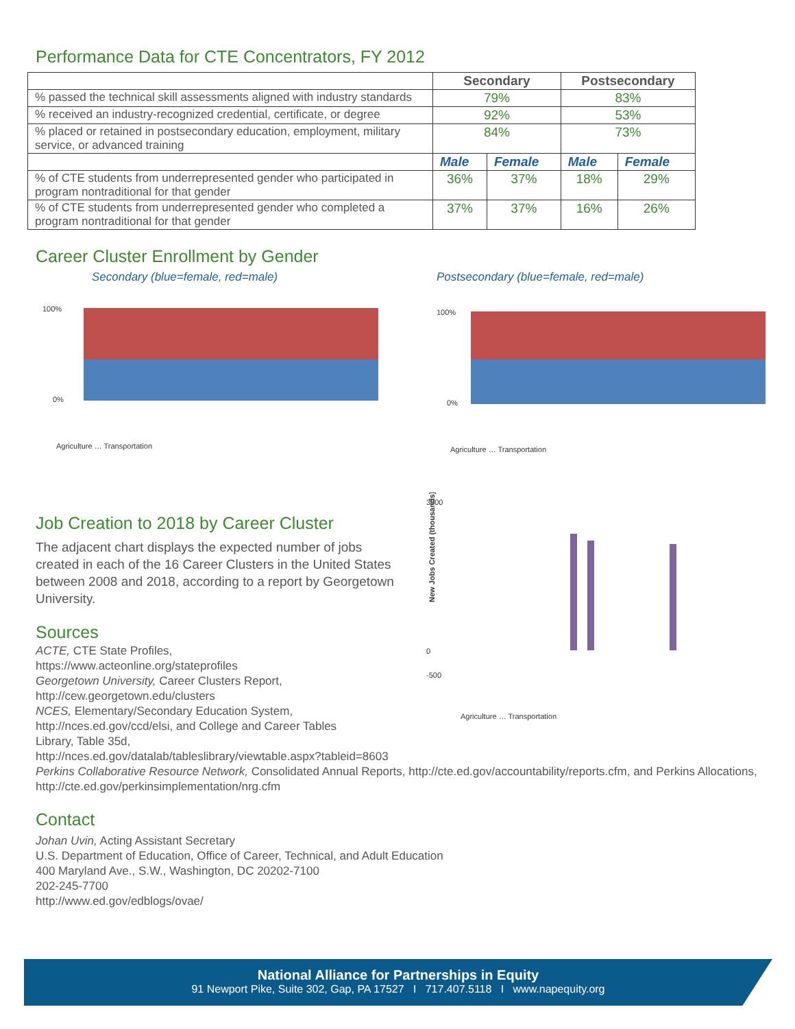Performance Data for CTE Concentrators, FY 2012
| | Secondary | | Postsecondary | |
| --- | --- | --- | --- | --- |
| % passed the technical skill assessments aligned with industry standards | 79% | | 83% | |
| % received an industry-recognized credential, certificate, or degree | 92% | | 53% | |
| % placed or retained in postsecondary education, employment, military service, or advanced training | 84% | | 73% | |
| | Male | Female | Male | Female |
| % of CTE students from underrepresented gender who participated in program nontraditional for that gender | 36% | 37% | 18% | 29% |
| % of CTE students from underrepresented gender who completed a program nontraditional for that gender | 37% | 37% | 16% | 26% |
Career Cluster Enrollment by Gender
Secondary (blue=female, red=male)
100%
0%
Agriculture … Transportation
Postsecondary (blue=female, red=male)
100%
0%
Agriculture … Transportation
Job Creation to 2018 by Career Cluster
The adjacent chart displays the expected number of jobs created in each of the 16 Career Clusters in the United States between 2008 and 2018, according to a report by Georgetown University.
Sources
3000
0
-500
New Jobs Created (thousands)
Agriculture … Transportation
ACTE, CTE State Profiles,
https://www.acteonline.org/stateprofiles
Georgetown University, Career Clusters Report,
http://cew.georgetown.edu/clusters
NCES, Elementary/Secondary Education System,
http://nces.ed.gov/ccd/elsi, and College and Career Tables
Library, Table 35d,
http://nces.ed.gov/datalab/tableslibrary/viewtable.aspx?tableid=8603
Perkins Collaborative Resource Network, Consolidated Annual Reports, http://cte.ed.gov/accountability/reports.cfm, and Perkins Allocations, http://cte.ed.gov/perkinsimplementation/nrg.cfm
Contact
Johan Uvin, Acting Assistant Secretary
U.S. Department of Education, Office of Career, Technical, and Adult Education
400 Maryland Ave., S.W., Washington, DC 20202-7100
202-245-7700
http://www.ed.gov/edblogs/ovae/
National Alliance for Partnerships in Equity
91 Newport Pike, Suite 302, Gap, PA 17527 I 717.407.5118 I www.napequity.org